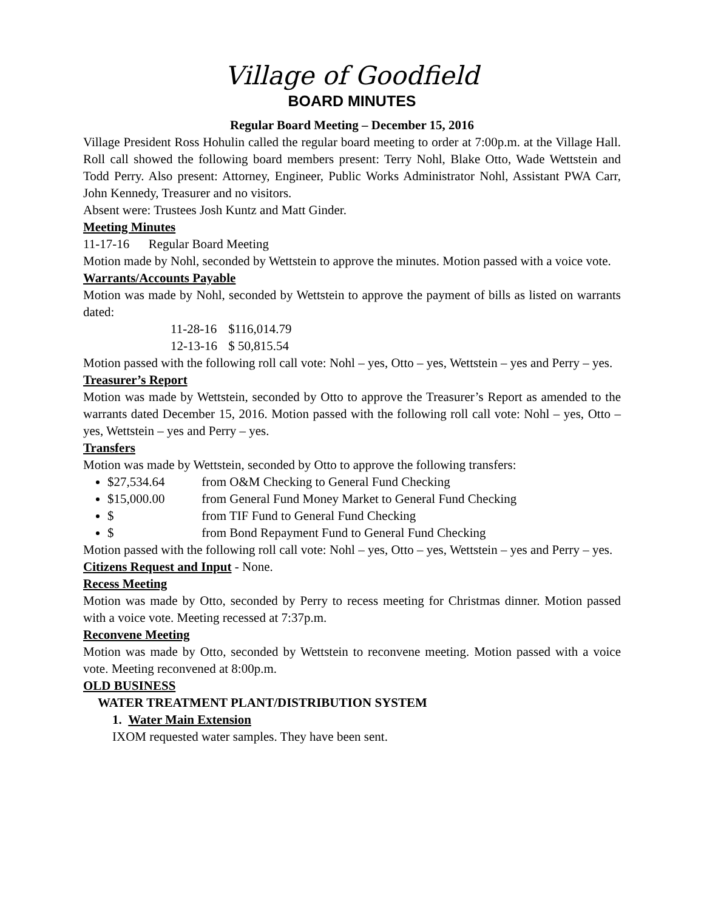Village of Goodfield
BOARD MINUTES
Regular Board Meeting – December 15, 2016
Village President Ross Hohulin called the regular board meeting to order at 7:00p.m. at the Village Hall. Roll call showed the following board members present: Terry Nohl, Blake Otto, Wade Wettstein and Todd Perry. Also present: Attorney, Engineer, Public Works Administrator Nohl, Assistant PWA Carr, John Kennedy, Treasurer and no visitors.
Absent were: Trustees Josh Kuntz and Matt Ginder.
Meeting Minutes
11-17-16 Regular Board Meeting
Motion made by Nohl, seconded by Wettstein to approve the minutes. Motion passed with a voice vote.
Warrants/Accounts Payable
Motion was made by Nohl, seconded by Wettstein to approve the payment of bills as listed on warrants dated:
11-28-16 $116,014.79
12-13-16 $ 50,815.54
Motion passed with the following roll call vote: Nohl – yes, Otto – yes, Wettstein – yes and Perry – yes.
Treasurer’s Report
Motion was made by Wettstein, seconded by Otto to approve the Treasurer’s Report as amended to the warrants dated December 15, 2016. Motion passed with the following roll call vote: Nohl – yes, Otto – yes, Wettstein – yes and Perry – yes.
Transfers
Motion was made by Wettstein, seconded by Otto to approve the following transfers:
$27,534.64 from O&M Checking to General Fund Checking
$15,000.00 from General Fund Money Market to General Fund Checking
$ from TIF Fund to General Fund Checking
$ from Bond Repayment Fund to General Fund Checking
Motion passed with the following roll call vote: Nohl – yes, Otto – yes, Wettstein – yes and Perry – yes.
Citizens Request and Input - None.
Recess Meeting
Motion was made by Otto, seconded by Perry to recess meeting for Christmas dinner. Motion passed with a voice vote. Meeting recessed at 7:37p.m.
Reconvene Meeting
Motion was made by Otto, seconded by Wettstein to reconvene meeting. Motion passed with a voice vote. Meeting reconvened at 8:00p.m.
OLD BUSINESS
WATER TREATMENT PLANT/DISTRIBUTION SYSTEM
1. Water Main Extension
IXOM requested water samples. They have been sent.